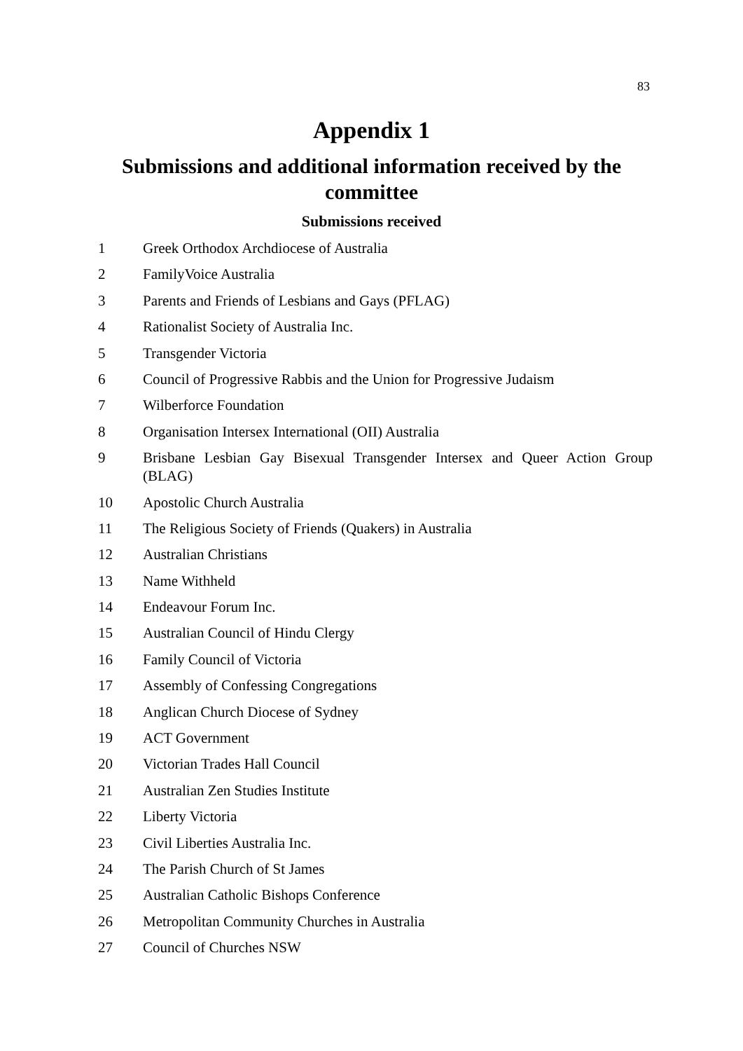83
Appendix 1
Submissions and additional information received by the committee
Submissions received
1 Greek Orthodox Archdiocese of Australia
2 FamilyVoice Australia
3 Parents and Friends of Lesbians and Gays (PFLAG)
4 Rationalist Society of Australia Inc.
5 Transgender Victoria
6 Council of Progressive Rabbis and the Union for Progressive Judaism
7 Wilberforce Foundation
8 Organisation Intersex International (OII) Australia
9 Brisbane Lesbian Gay Bisexual Transgender Intersex and Queer Action Group (BLAG)
10 Apostolic Church Australia
11 The Religious Society of Friends (Quakers) in Australia
12 Australian Christians
13 Name Withheld
14 Endeavour Forum Inc.
15 Australian Council of Hindu Clergy
16 Family Council of Victoria
17 Assembly of Confessing Congregations
18 Anglican Church Diocese of Sydney
19 ACT Government
20 Victorian Trades Hall Council
21 Australian Zen Studies Institute
22 Liberty Victoria
23 Civil Liberties Australia Inc.
24 The Parish Church of St James
25 Australian Catholic Bishops Conference
26 Metropolitan Community Churches in Australia
27 Council of Churches NSW